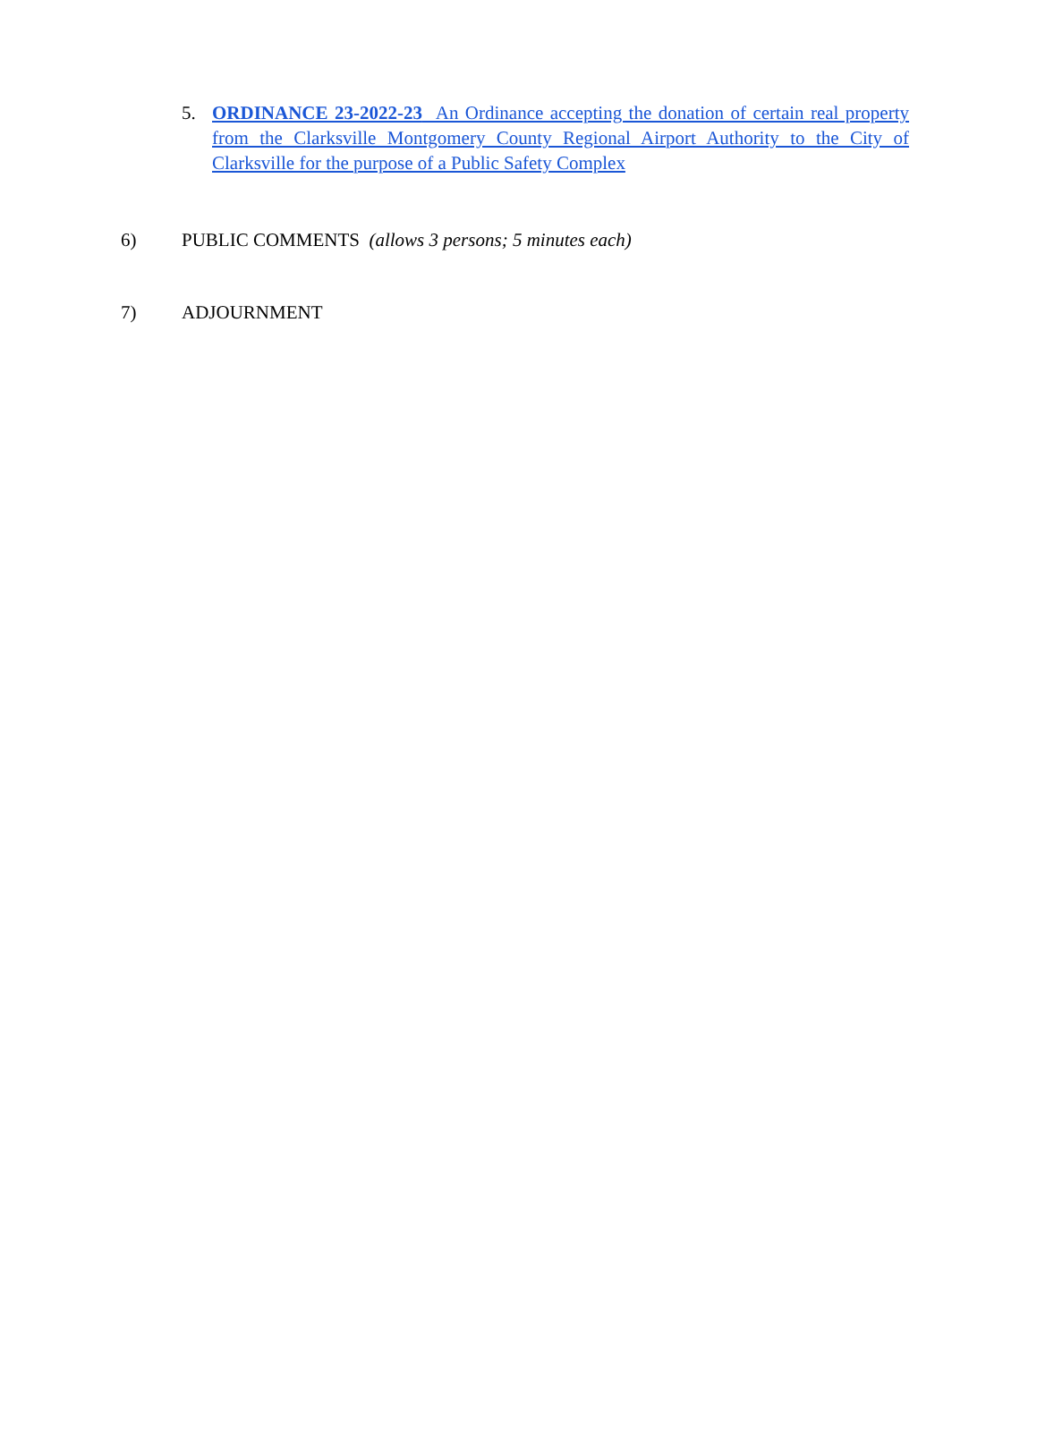5. ORDINANCE 23-2022-23 An Ordinance accepting the donation of certain real property from the Clarksville Montgomery County Regional Airport Authority to the City of Clarksville for the purpose of a Public Safety Complex
6) PUBLIC COMMENTS (allows 3 persons; 5 minutes each)
7) ADJOURNMENT